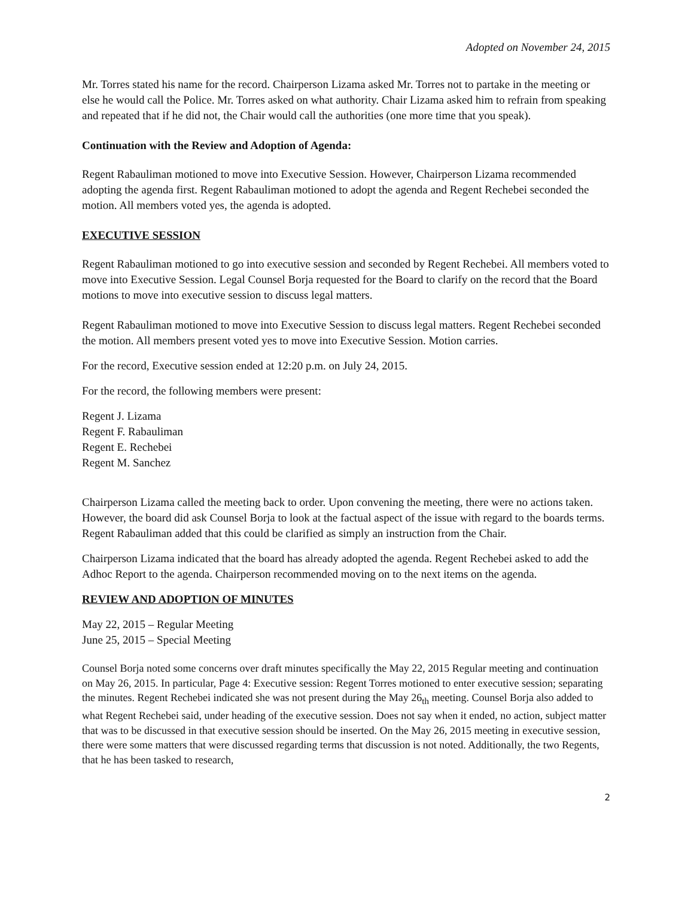Adopted on November 24, 2015
Mr. Torres stated his name for the record. Chairperson Lizama asked Mr. Torres not to partake in the meeting or else he would call the Police. Mr. Torres asked on what authority. Chair Lizama asked him to refrain from speaking and repeated that if he did not, the Chair would call the authorities (one more time that you speak).
Continuation with the Review and Adoption of Agenda:
Regent Rabauliman motioned to move into Executive Session. However, Chairperson Lizama recommended adopting the agenda first. Regent Rabauliman motioned to adopt the agenda and Regent Rechebei seconded the motion. All members voted yes, the agenda is adopted.
EXECUTIVE SESSION
Regent Rabauliman motioned to go into executive session and seconded by Regent Rechebei. All members voted to move into Executive Session. Legal Counsel Borja requested for the Board to clarify on the record that the Board motions to move into executive session to discuss legal matters.
Regent Rabauliman motioned to move into Executive Session to discuss legal matters. Regent Rechebei seconded the motion. All members present voted yes to move into Executive Session. Motion carries.
For the record, Executive session ended at 12:20 p.m. on July 24, 2015.
For the record, the following members were present:
Regent J. Lizama
Regent F. Rabauliman
Regent E. Rechebei
Regent M. Sanchez
Chairperson Lizama called the meeting back to order. Upon convening the meeting, there were no actions taken. However, the board did ask Counsel Borja to look at the factual aspect of the issue with regard to the boards terms. Regent Rabauliman added that this could be clarified as simply an instruction from the Chair.
Chairperson Lizama indicated that the board has already adopted the agenda. Regent Rechebei asked to add the Adhoc Report to the agenda. Chairperson recommended moving on to the next items on the agenda.
REVIEW AND ADOPTION OF MINUTES
May 22, 2015 – Regular Meeting
June 25, 2015 – Special Meeting
Counsel Borja noted some concerns over draft minutes specifically the May 22, 2015 Regular meeting and continuation on May 26, 2015. In particular, Page 4: Executive session: Regent Torres motioned to enter executive session; separating the minutes. Regent Rechebei indicated she was not present during the May 26<sub>th</sub> meeting. Counsel Borja also added to what Regent Rechebei said, under heading of the executive session. Does not say when it ended, no action, subject matter that was to be discussed in that executive session should be inserted. On the May 26, 2015 meeting in executive session, there were some matters that were discussed regarding terms that discussion is not noted. Additionally, the two Regents, that he has been tasked to research,
2